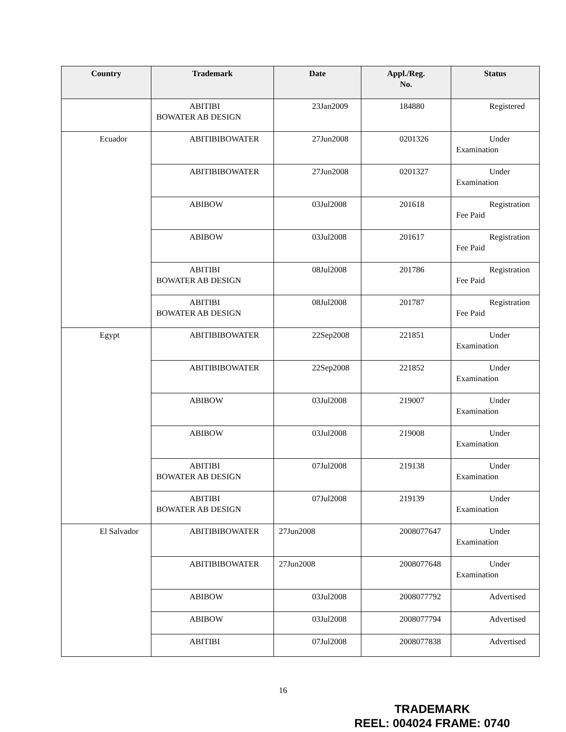| Country | Trademark | Date | Appl./Reg. No. | Status |
| --- | --- | --- | --- | --- |
| | ABITIBI BOWATER AB DESIGN | 23Jan2009 | 184880 | Registered |
| Ecuador | ABITIBIBOWATER | 27Jun2008 | 0201326 | Under Examination |
| | ABITIBIBOWATER | 27Jun2008 | 0201327 | Under Examination |
| | ABIBOW | 03Jul2008 | 201618 | Registration Fee Paid |
| | ABIBOW | 03Jul2008 | 201617 | Registration Fee Paid |
| | ABITIBI BOWATER AB DESIGN | 08Jul2008 | 201786 | Registration Fee Paid |
| | ABITIBI BOWATER AB DESIGN | 08Jul2008 | 201787 | Registration Fee Paid |
| Egypt | ABITIBIBOWATER | 22Sep2008 | 221851 | Under Examination |
| | ABITIBIBOWATER | 22Sep2008 | 221852 | Under Examination |
| | ABIBOW | 03Jul2008 | 219007 | Under Examination |
| | ABIBOW | 03Jul2008 | 219008 | Under Examination |
| | ABITIBI BOWATER AB DESIGN | 07Jul2008 | 219138 | Under Examination |
| | ABITIBI BOWATER AB DESIGN | 07Jul2008 | 219139 | Under Examination |
| El Salvador | ABITIBIBOWATER | 27Jun2008 | 2008077647 | Under Examination |
| | ABITIBIBOWATER | 27Jun2008 | 2008077648 | Under Examination |
| | ABIBOW | 03Jul2008 | 2008077792 | Advertised |
| | ABIBOW | 03Jul2008 | 2008077794 | Advertised |
| | ABITIBI | 07Jul2008 | 2008077838 | Advertised |
16
TRADEMARK
REEL: 004024 FRAME: 0740